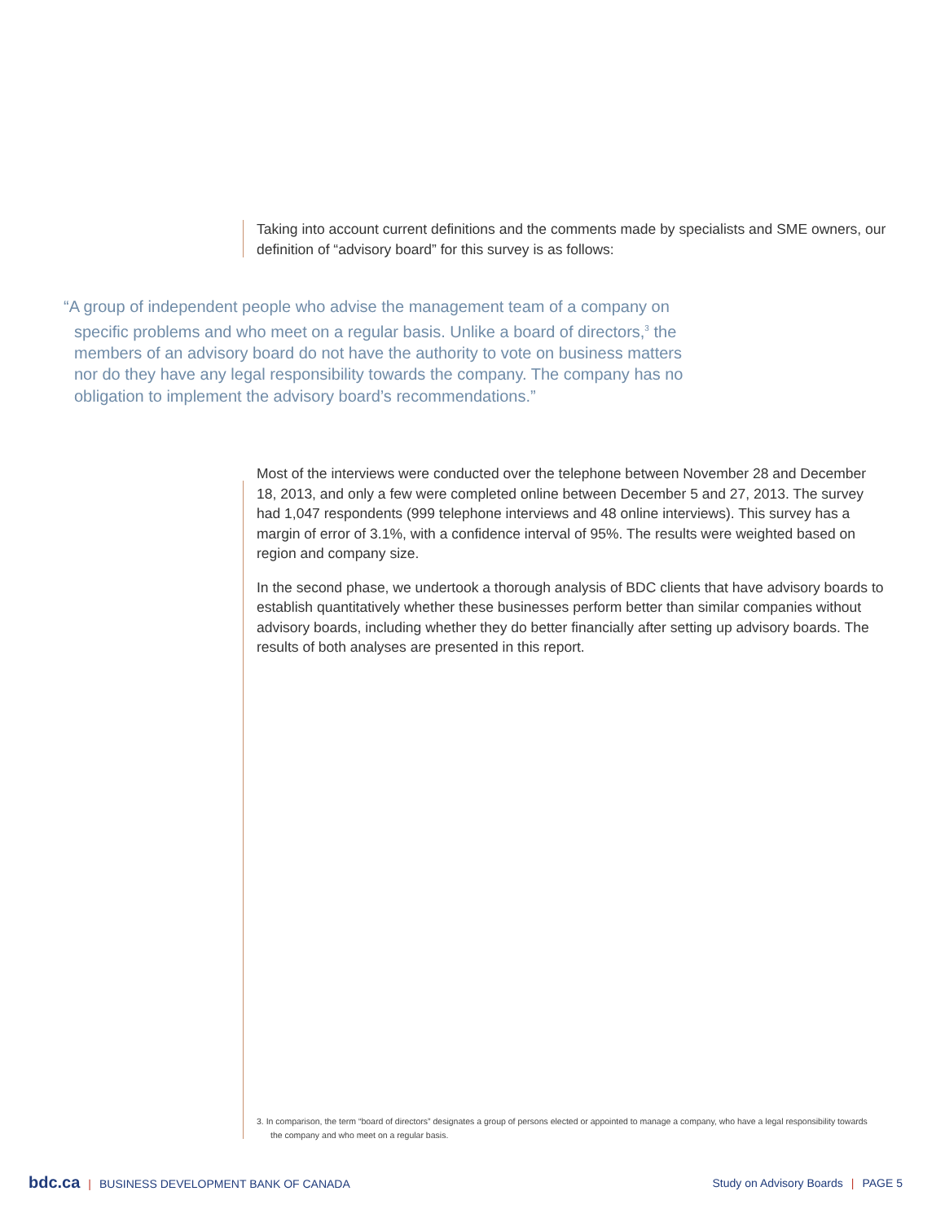Taking into account current definitions and the comments made by specialists and SME owners, our definition of “advisory board” for this survey is as follows:
“A group of independent people who advise the management team of a company on specific problems and who meet on a regular basis. Unlike a board of directors,<sup>3</sup> the members of an advisory board do not have the authority to vote on business matters nor do they have any legal responsibility towards the company. The company has no obligation to implement the advisory board’s recommendations.”
Most of the interviews were conducted over the telephone between November 28 and December 18, 2013, and only a few were completed online between December 5 and 27, 2013. The survey had 1,047 respondents (999 telephone interviews and 48 online interviews). This survey has a margin of error of 3.1%, with a confidence interval of 95%. The results were weighted based on region and company size.
In the second phase, we undertook a thorough analysis of BDC clients that have advisory boards to establish quantitatively whether these businesses perform better than similar companies without advisory boards, including whether they do better financially after setting up advisory boards. The results of both analyses are presented in this report.
3. In comparison, the term “board of directors” designates a group of persons elected or appointed to manage a company, who have a legal responsibility towards the company and who meet on a regular basis.
bdc.ca | BUSINESS DEVELOPMENT BANK OF CANADA
Study on Advisory Boards | PAGE 5